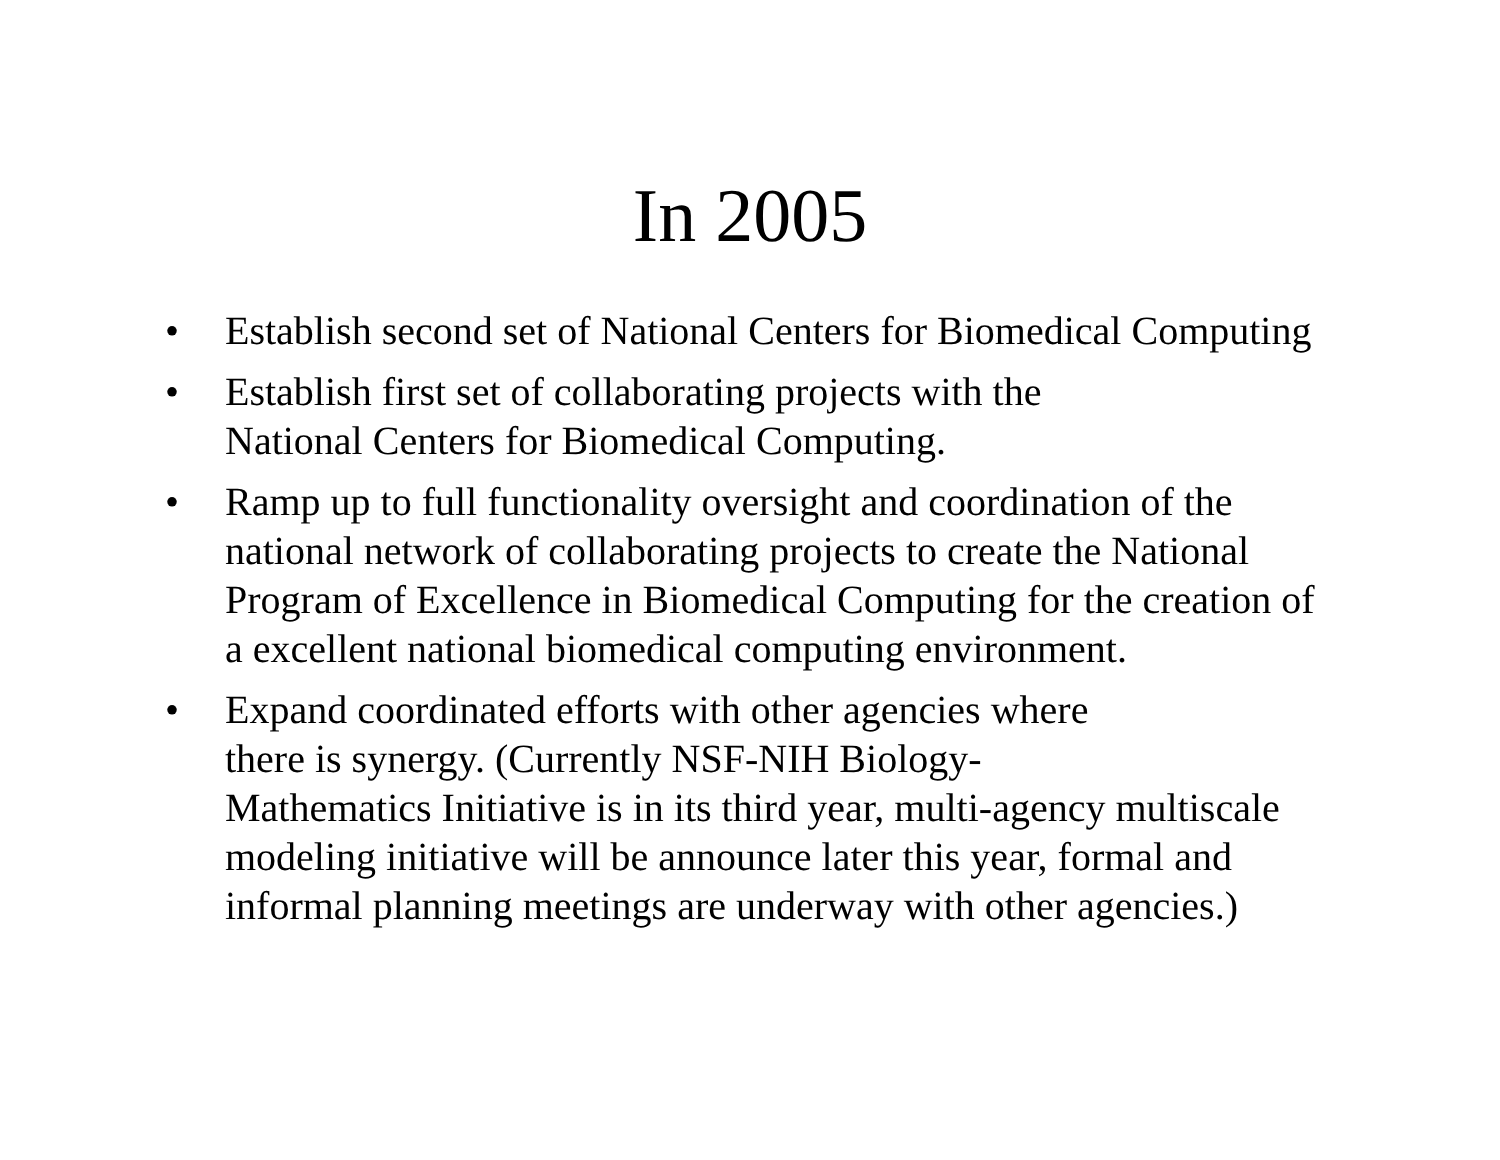In 2005
• Establish second set of National Centers for Biomedical Computing
• Establish first set of collaborating projects with the
National Centers for Biomedical Computing.
• Ramp up to full functionality oversight and coordination of the national network of collaborating projects to create the National Program of Excellence in Biomedical Computing for the creation of a excellent national biomedical computing environment.
• Expand coordinated efforts with other agencies where
there is synergy. (Currently NSF-NIH Biology-
Mathematics Initiative is in its third year, multi-agency multiscale modeling initiative will be announce later this year, formal and informal planning meetings are underway with other agencies.)